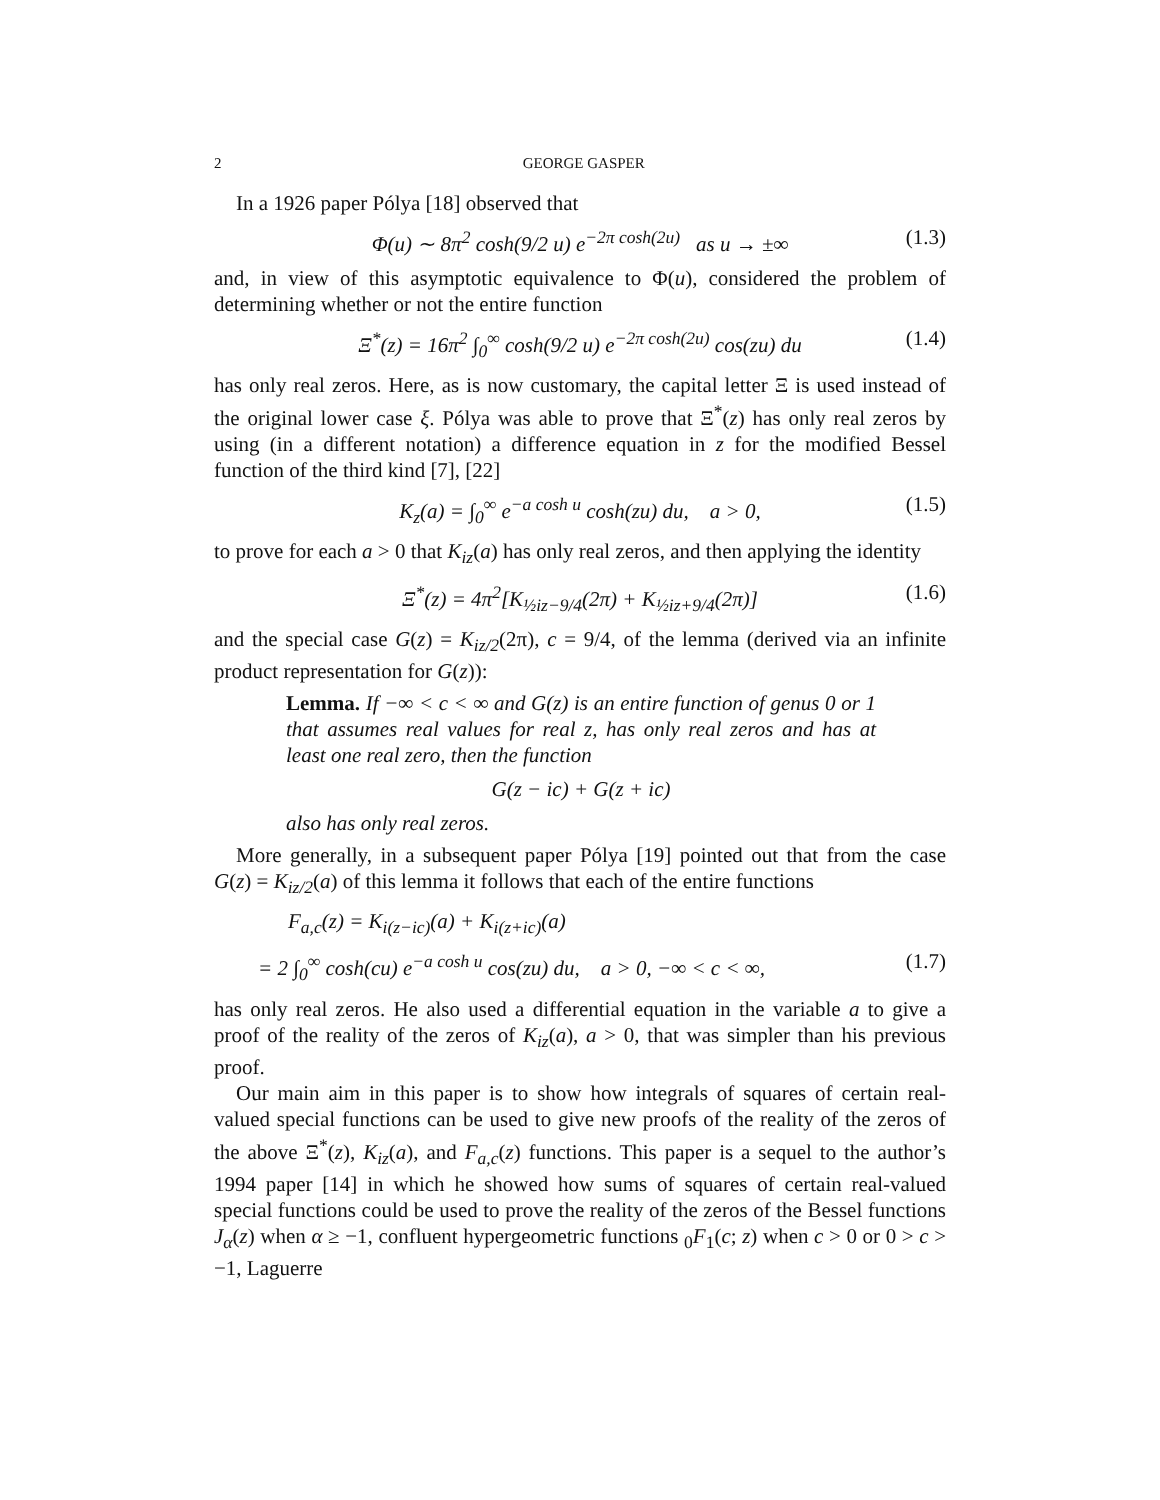2 GEORGE GASPER
In a 1926 paper Pólya [18] observed that
Φ(u) ∼ 8π<sup>2</sup> cosh(9/2 u) e<sup>−2π cosh(2u)</sup> as u → ±∞ (1.3)
and, in view of this asymptotic equivalence to Φ(u), considered the problem of determining whether or not the entire function
Ξ<sup>*</sup>(z) = 16π<sup>2</sup> ∫<sub>0</sub><sup>∞</sup> cosh(9/2 u) e<sup>−2π cosh(2u)</sup> cos(zu) du (1.4)
has only real zeros. Here, as is now customary, the capital letter Ξ is used instead of the original lower case ξ. Pólya was able to prove that Ξ<sup>*</sup>(z) has only real zeros by using (in a different notation) a difference equation in z for the modified Bessel function of the third kind [7], [22]
K<sub>z</sub>(a) = ∫<sub>0</sub><sup>∞</sup> e<sup>−a cosh u</sup> cosh(zu) du, a > 0, (1.5)
to prove for each a > 0 that K<sub>iz</sub>(a) has only real zeros, and then applying the identity
Ξ<sup>*</sup>(z) = 4π<sup>2</sup>[K<sub>½iz−9/4</sub>(2π) + K<sub>½iz+9/4</sub>(2π)] (1.6)
and the special case G(z) = K<sub>iz/2</sub>(2π), c = 9/4, of the lemma (derived via an infinite product representation for G(z)):
Lemma. If −∞ < c < ∞ and G(z) is an entire function of genus 0 or 1 that assumes real values for real z, has only real zeros and has at least one real zero, then the function
G(z − ic) + G(z + ic)
also has only real zeros.
More generally, in a subsequent paper Pólya [19] pointed out that from the case G(z) = K<sub>iz/2</sub>(a) of this lemma it follows that each of the entire functions
F<sub>a,c</sub>(z) = K<sub>i(z−ic)</sub>(a) + K<sub>i(z+ic)</sub>(a)
= 2 ∫<sub>0</sub><sup>∞</sup> cosh(cu) e<sup>−a cosh u</sup> cos(zu) du, a > 0, −∞ < c < ∞, (1.7)
has only real zeros. He also used a differential equation in the variable a to give a proof of the reality of the zeros of K<sub>iz</sub>(a), a > 0, that was simpler than his previous proof.
Our main aim in this paper is to show how integrals of squares of certain real-valued special functions can be used to give new proofs of the reality of the zeros of the above Ξ<sup>*</sup>(z), K<sub>iz</sub>(a), and F<sub>a,c</sub>(z) functions. This paper is a sequel to the author’s 1994 paper [14] in which he showed how sums of squares of certain real-valued special functions could be used to prove the reality of the zeros of the Bessel functions J<sub>α</sub>(z) when α ≥ −1, confluent hypergeometric functions <sub>0</sub>F<sub>1</sub>(c; z) when c > 0 or 0 > c > −1, Laguerre